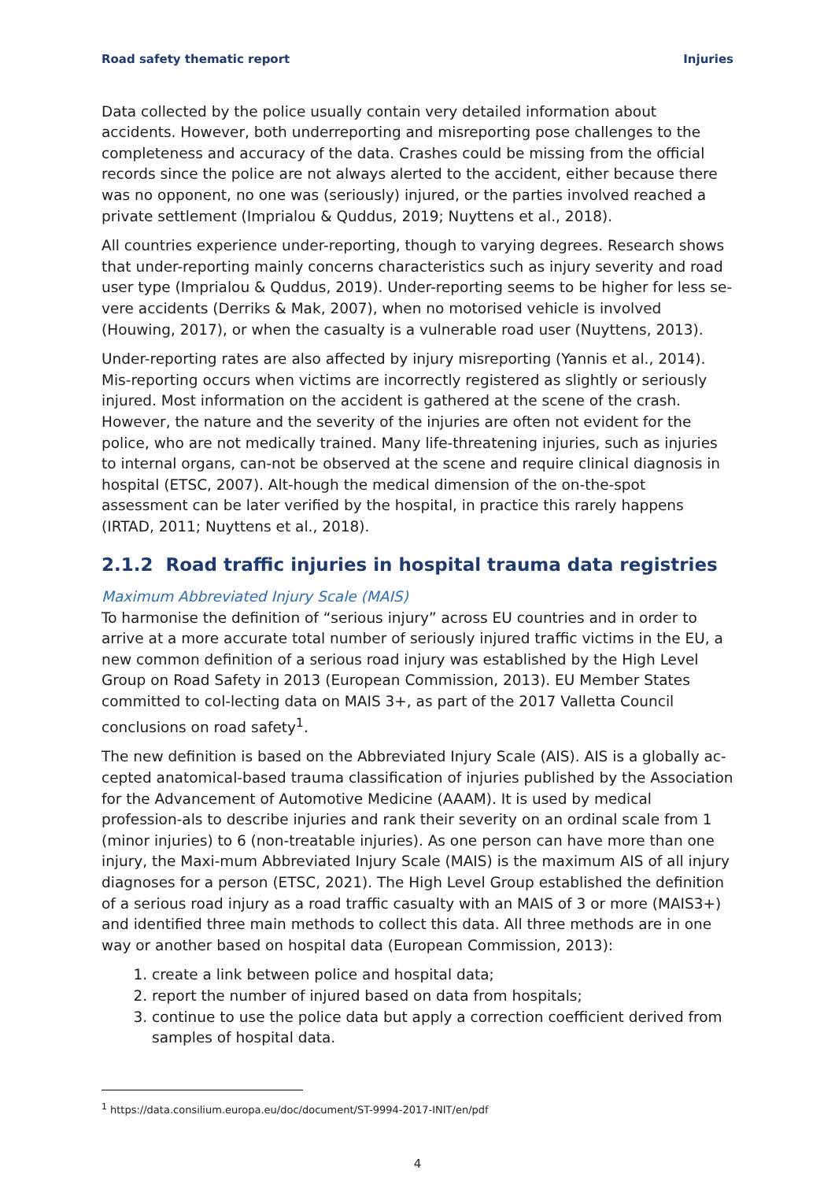Road safety thematic report Injuries
Data collected by the police usually contain very detailed information about accidents. However, both underreporting and misreporting pose challenges to the completeness and accuracy of the data. Crashes could be missing from the official records since the police are not always alerted to the accident, either because there was no opponent, no one was (seriously) injured, or the parties involved reached a private settlement (Imprialou & Quddus, 2019; Nuyttens et al., 2018).
All countries experience under-reporting, though to varying degrees. Research shows that under-reporting mainly concerns characteristics such as injury severity and road user type (Imprialou & Quddus, 2019). Under-reporting seems to be higher for less se-vere accidents (Derriks & Mak, 2007), when no motorised vehicle is involved (Houwing, 2017), or when the casualty is a vulnerable road user (Nuyttens, 2013).
Under-reporting rates are also affected by injury misreporting (Yannis et al., 2014). Mis-reporting occurs when victims are incorrectly registered as slightly or seriously injured. Most information on the accident is gathered at the scene of the crash. However, the nature and the severity of the injuries are often not evident for the police, who are not medically trained. Many life-threatening injuries, such as injuries to internal organs, can-not be observed at the scene and require clinical diagnosis in hospital (ETSC, 2007). Alt-hough the medical dimension of the on-the-spot assessment can be later verified by the hospital, in practice this rarely happens (IRTAD, 2011; Nuyttens et al., 2018).
2.1.2 Road traffic injuries in hospital trauma data registries
Maximum Abbreviated Injury Scale (MAIS)
To harmonise the definition of “serious injury” across EU countries and in order to arrive at a more accurate total number of seriously injured traffic victims in the EU, a new common definition of a serious road injury was established by the High Level Group on Road Safety in 2013 (European Commission, 2013). EU Member States committed to col-lecting data on MAIS 3+, as part of the 2017 Valletta Council conclusions on road safety<sup>1</sup>.
The new definition is based on the Abbreviated Injury Scale (AIS). AIS is a globally ac-cepted anatomical-based trauma classification of injuries published by the Association for the Advancement of Automotive Medicine (AAAM). It is used by medical profession-als to describe injuries and rank their severity on an ordinal scale from 1 (minor injuries) to 6 (non-treatable injuries). As one person can have more than one injury, the Maxi-mum Abbreviated Injury Scale (MAIS) is the maximum AIS of all injury diagnoses for a person (ETSC, 2021). The High Level Group established the definition of a serious road injury as a road traffic casualty with an MAIS of 3 or more (MAIS3+) and identified three main methods to collect this data. All three methods are in one way or another based on hospital data (European Commission, 2013):
1. create a link between police and hospital data;
2. report the number of injured based on data from hospitals;
3. continue to use the police data but apply a correction coefficient derived from samples of hospital data.
<sup>1</sup> https://data.consilium.europa.eu/doc/document/ST-9994-2017-INIT/en/pdf
4